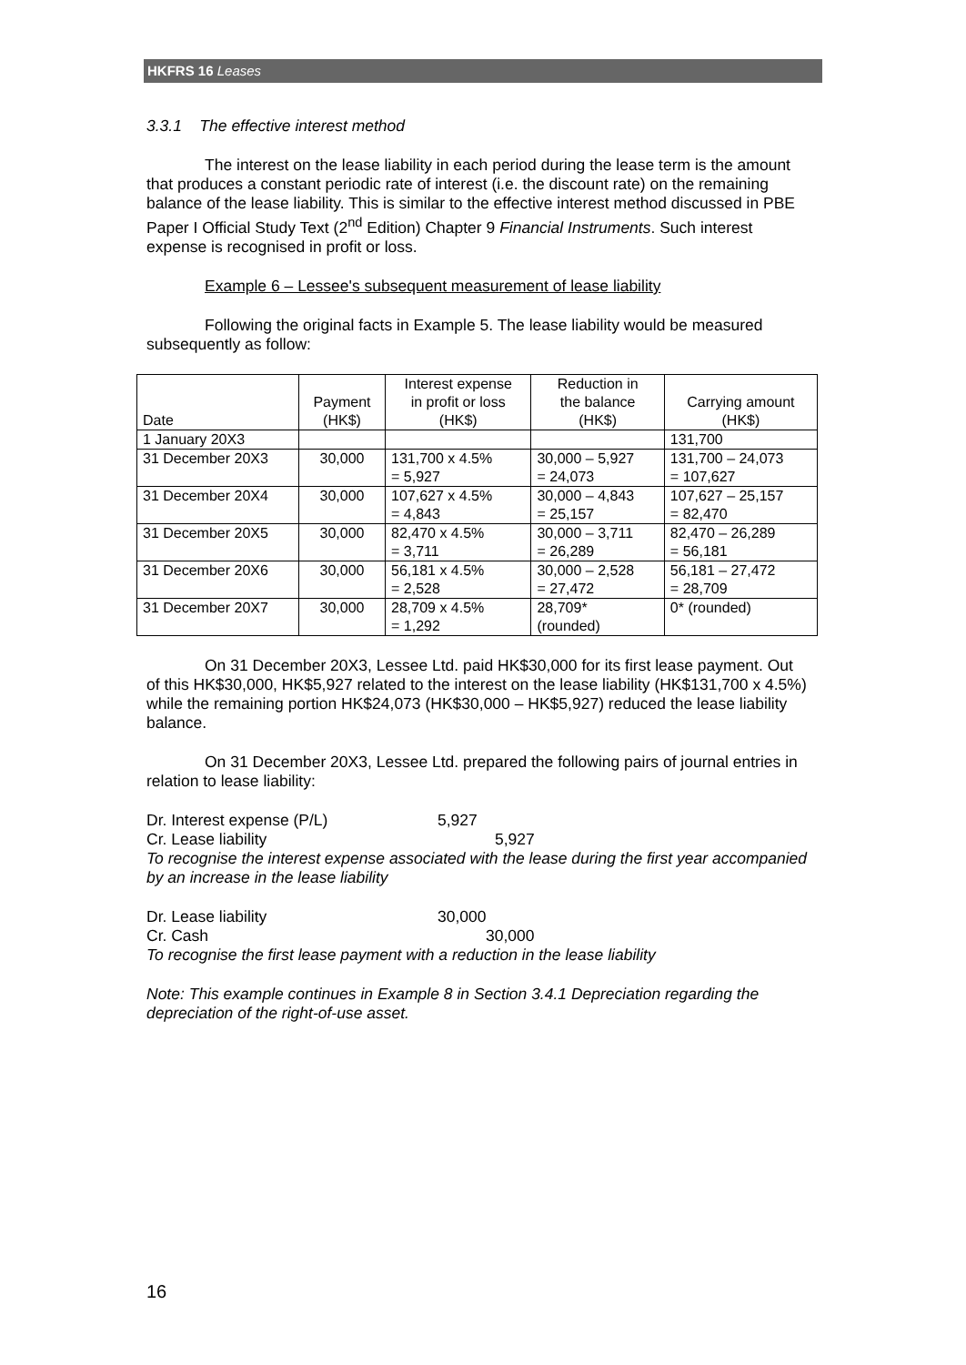HKFRS 16 Leases
3.3.1 The effective interest method
The interest on the lease liability in each period during the lease term is the amount that produces a constant periodic rate of interest (i.e. the discount rate) on the remaining balance of the lease liability. This is similar to the effective interest method discussed in PBE Paper I Official Study Text (2<sup>nd</sup> Edition) Chapter 9 Financial Instruments. Such interest expense is recognised in profit or loss.
Example 6 – Lessee's subsequent measurement of lease liability
Following the original facts in Example 5. The lease liability would be measured subsequently as follow:
| Date | Payment (HK$) | Interest expense in profit or loss (HK$) | Reduction in the balance (HK$) | Carrying amount (HK$) |
| --- | --- | --- | --- | --- |
| 1 January 20X3 | | | | 131,700 |
| 31 December 20X3 | 30,000 | 131,700 x 4.5% = 5,927 | 30,000 – 5,927 = 24,073 | 131,700 – 24,073 = 107,627 |
| 31 December 20X4 | 30,000 | 107,627 x 4.5% = 4,843 | 30,000 – 4,843 = 25,157 | 107,627 – 25,157 = 82,470 |
| 31 December 20X5 | 30,000 | 82,470 x 4.5% = 3,711 | 30,000 – 3,711 = 26,289 | 82,470 – 26,289 = 56,181 |
| 31 December 20X6 | 30,000 | 56,181 x 4.5% = 2,528 | 30,000 – 2,528 = 27,472 | 56,181 – 27,472 = 28,709 |
| 31 December 20X7 | 30,000 | 28,709 x 4.5% = 1,292 | 28,709* (rounded) | 0* (rounded) |
On 31 December 20X3, Lessee Ltd. paid HK$30,000 for its first lease payment. Out of this HK$30,000, HK$5,927 related to the interest on the lease liability (HK$131,700 x 4.5%) while the remaining portion HK$24,073 (HK$30,000 – HK$5,927) reduced the lease liability balance.
On 31 December 20X3, Lessee Ltd. prepared the following pairs of journal entries in relation to lease liability:
Dr. Interest expense (P/L) 5,927
Cr. Lease liability 5,927
To recognise the interest expense associated with the lease during the first year accompanied by an increase in the lease liability
Dr. Lease liability 30,000
Cr. Cash 30,000
To recognise the first lease payment with a reduction in the lease liability
Note: This example continues in Example 8 in Section 3.4.1 Depreciation regarding the depreciation of the right-of-use asset.
16